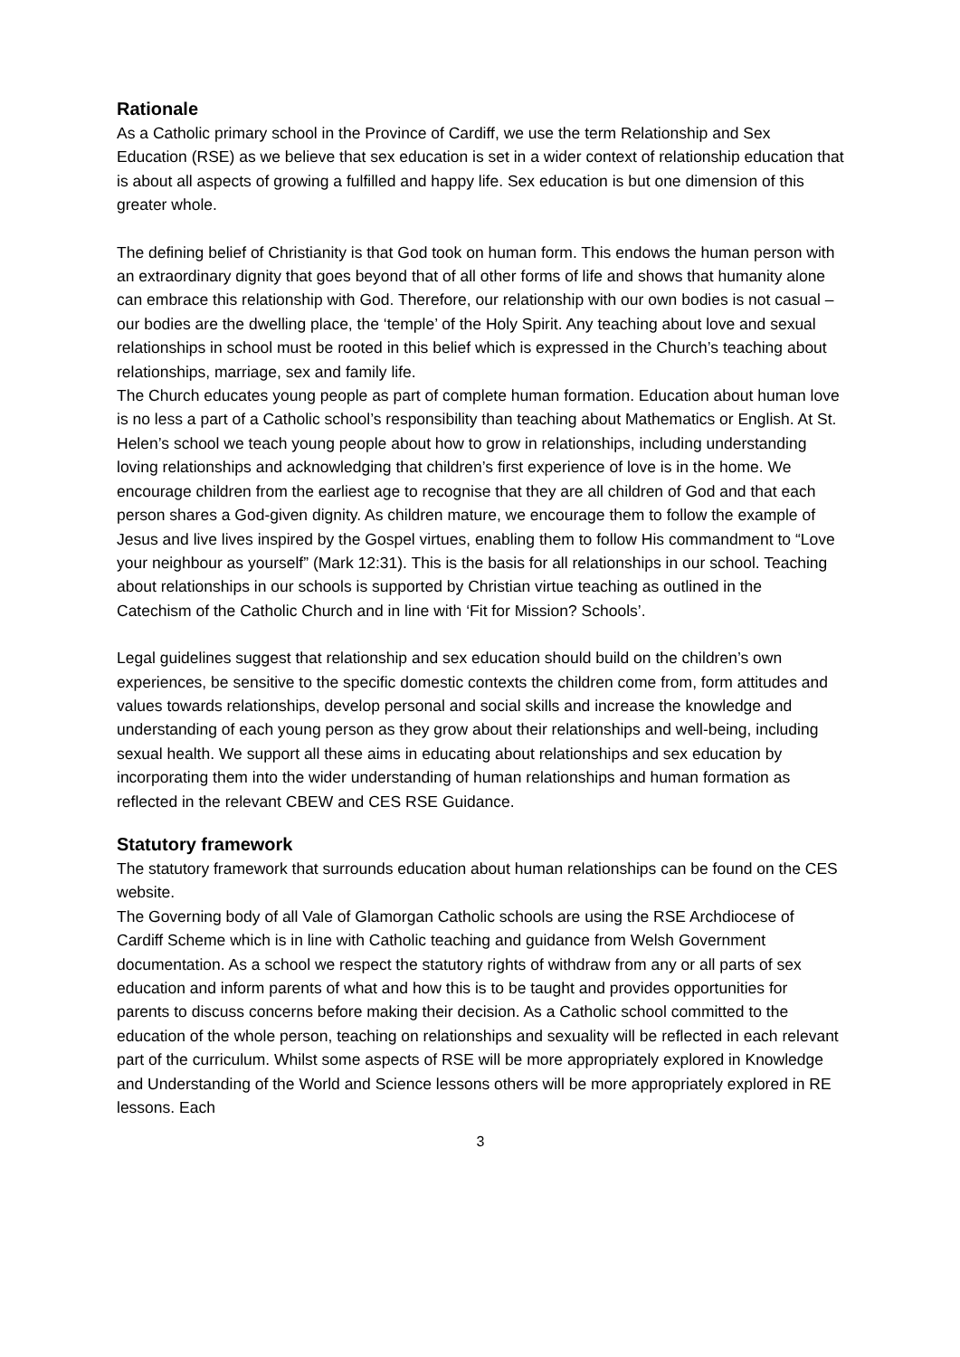Rationale
As a Catholic primary school in the Province of Cardiff, we use the term Relationship and Sex Education (RSE) as we believe that sex education is set in a wider context of relationship education that is about all aspects of growing a fulfilled and happy life. Sex education is but one dimension of this greater whole.
The defining belief of Christianity is that God took on human form. This endows the human person with an extraordinary dignity that goes beyond that of all other forms of life and shows that humanity alone can embrace this relationship with God. Therefore, our relationship with our own bodies is not casual – our bodies are the dwelling place, the ‘temple’ of the Holy Spirit. Any teaching about love and sexual relationships in school must be rooted in this belief which is expressed in the Church’s teaching about relationships, marriage, sex and family life.
The Church educates young people as part of complete human formation. Education about human love is no less a part of a Catholic school’s responsibility than teaching about Mathematics or English. At St. Helen’s school we teach young people about how to grow in relationships, including understanding loving relationships and acknowledging that children’s first experience of love is in the home. We encourage children from the earliest age to recognise that they are all children of God and that each person shares a God-given dignity. As children mature, we encourage them to follow the example of Jesus and live lives inspired by the Gospel virtues, enabling them to follow His commandment to “Love your neighbour as yourself” (Mark 12:31). This is the basis for all relationships in our school. Teaching about relationships in our schools is supported by Christian virtue teaching as outlined in the
Catechism of the Catholic Church and in line with ‘Fit for Mission? Schools’.
Legal guidelines suggest that relationship and sex education should build on the children’s own experiences, be sensitive to the specific domestic contexts the children come from, form attitudes and values towards relationships, develop personal and social skills and increase the knowledge and understanding of each young person as they grow about their relationships and well-being, including sexual health. We support all these aims in educating about relationships and sex education by incorporating them into the wider understanding of human relationships and human formation as reflected in the relevant CBEW and CES RSE Guidance.
Statutory framework
The statutory framework that surrounds education about human relationships can be found on the CES website.
The Governing body of all Vale of Glamorgan Catholic schools are using the RSE Archdiocese of Cardiff Scheme which is in line with Catholic teaching and guidance from Welsh Government documentation. As a school we respect the statutory rights of withdraw from any or all parts of sex education and inform parents of what and how this is to be taught and provides opportunities for parents to discuss concerns before making their decision. As a Catholic school committed to the education of the whole person, teaching on relationships and sexuality will be reflected in each relevant part of the curriculum. Whilst some aspects of RSE will be more appropriately explored in Knowledge and Understanding of the World and Science lessons others will be more appropriately explored in RE lessons. Each
3